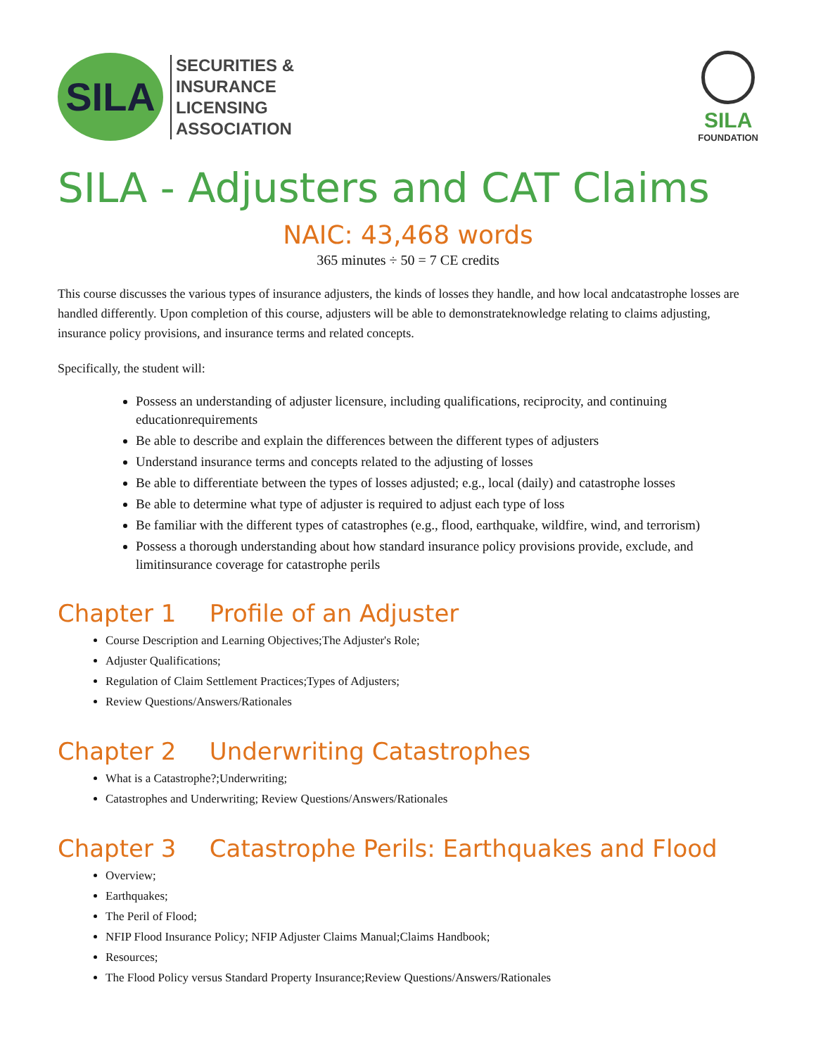SILA
SECURITIES &
INSURANCE
LICENSING
ASSOCIATION
SILA
FOUNDATION
SILA - Adjusters and CAT Claims
NAIC: 43,468 words
365 minutes ÷ 50 = 7 CE credits
This course discusses the various types of insurance adjusters, the kinds of losses they handle, and how local andcatastrophe losses are handled differently. Upon completion of this course, adjusters will be able to demonstrateknowledge relating to claims adjusting, insurance policy provisions, and insurance terms and related concepts.
Specifically, the student will:
Possess an understanding of adjuster licensure, including qualifications, reciprocity, and continuing educationrequirements
Be able to describe and explain the differences between the different types of adjusters
Understand insurance terms and concepts related to the adjusting of losses
Be able to differentiate between the types of losses adjusted; e.g., local (daily) and catastrophe losses
Be able to determine what type of adjuster is required to adjust each type of loss
Be familiar with the different types of catastrophes (e.g., flood, earthquake, wildfire, wind, and terrorism)
Possess a thorough understanding about how standard insurance policy provisions provide, exclude, and limitinsurance coverage for catastrophe perils
Chapter 1 Profile of an Adjuster
Course Description and Learning Objectives;The Adjuster's Role;
Adjuster Qualifications;
Regulation of Claim Settlement Practices;Types of Adjusters;
Review Questions/Answers/Rationales
Chapter 2 Underwriting Catastrophes
What is a Catastrophe?;Underwriting;
Catastrophes and Underwriting; Review Questions/Answers/Rationales
Chapter 3 Catastrophe Perils: Earthquakes and Flood
Overview;
Earthquakes;
The Peril of Flood;
NFIP Flood Insurance Policy; NFIP Adjuster Claims Manual;Claims Handbook;
Resources;
The Flood Policy versus Standard Property Insurance;Review Questions/Answers/Rationales